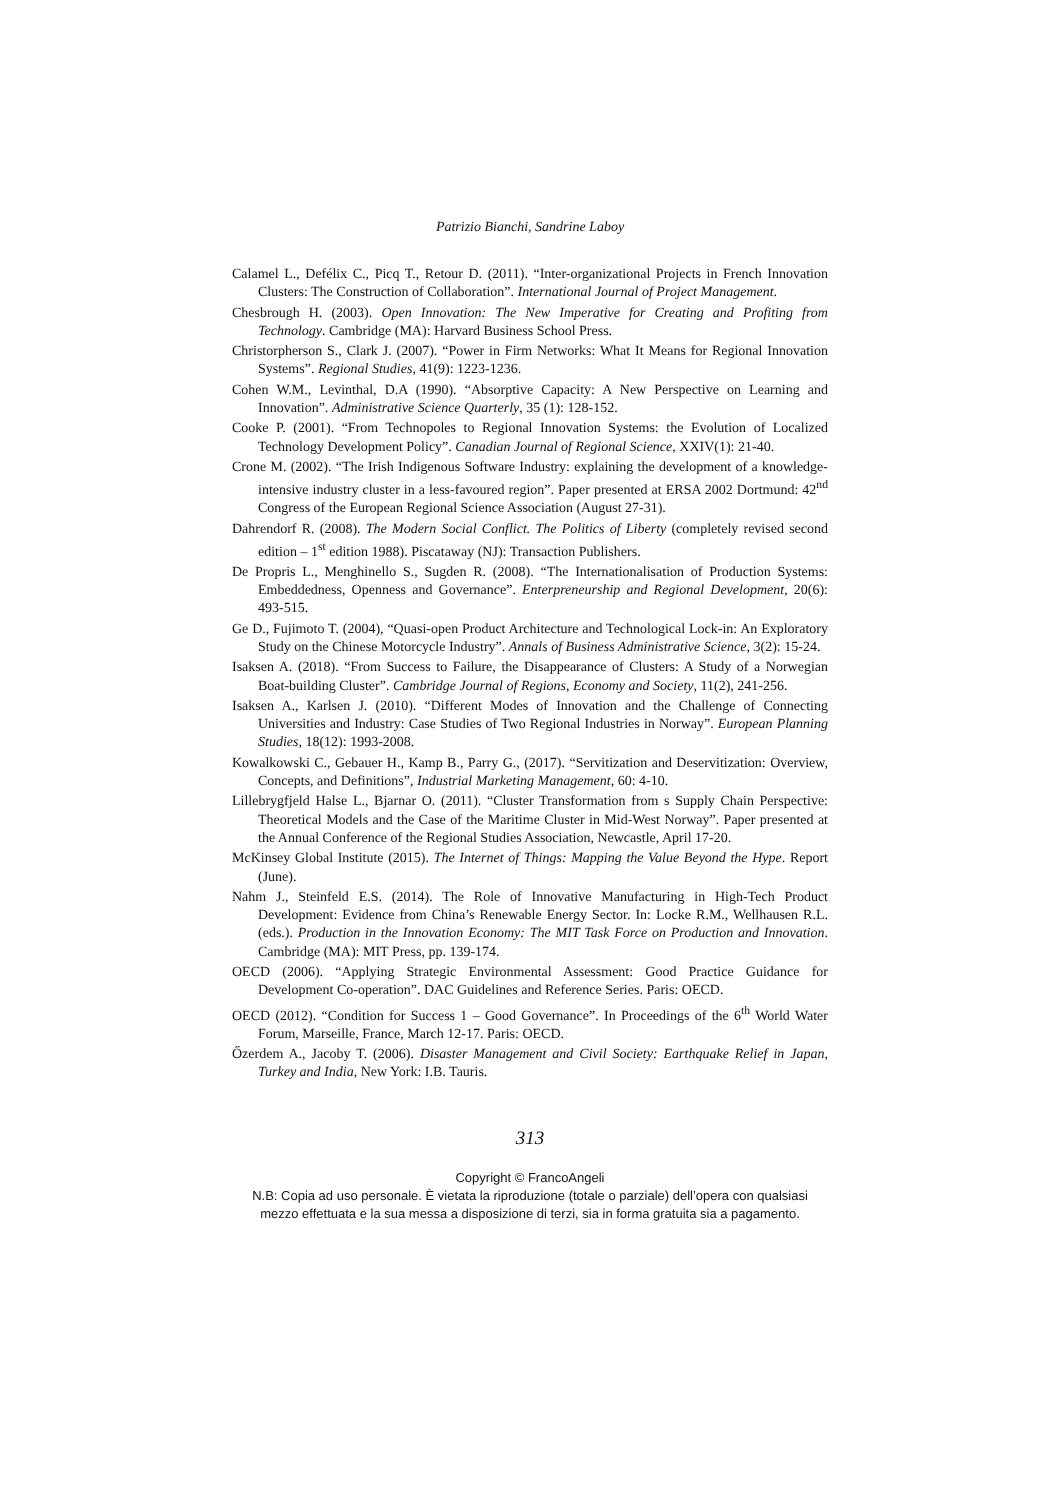Patrizio Bianchi, Sandrine Laboy
Calamel L., Defélix C., Picq T., Retour D. (2011). “Inter-organizational Projects in French Innovation Clusters: The Construction of Collaboration”. International Journal of Project Management.
Chesbrough H. (2003). Open Innovation: The New Imperative for Creating and Profiting from Technology. Cambridge (MA): Harvard Business School Press.
Christorpherson S., Clark J. (2007). “Power in Firm Networks: What It Means for Regional Innovation Systems”. Regional Studies, 41(9): 1223-1236.
Cohen W.M., Levinthal, D.A (1990). “Absorptive Capacity: A New Perspective on Learning and Innovation”. Administrative Science Quarterly, 35 (1): 128-152.
Cooke P. (2001). “From Technopoles to Regional Innovation Systems: the Evolution of Localized Technology Development Policy”. Canadian Journal of Regional Science, XXIV(1): 21-40.
Crone M. (2002). “The Irish Indigenous Software Industry: explaining the development of a knowledge-intensive industry cluster in a less-favoured region”. Paper presented at ERSA 2002 Dortmund: 42<sup>nd</sup> Congress of the European Regional Science Association (August 27-31).
Dahrendorf R. (2008). The Modern Social Conflict. The Politics of Liberty (completely revised second edition – 1<sup>st</sup> edition 1988). Piscataway (NJ): Transaction Publishers.
De Propris L., Menghinello S., Sugden R. (2008). “The Internationalisation of Production Systems: Embeddedness, Openness and Governance”. Enterpreneurship and Regional Development, 20(6): 493-515.
Ge D., Fujimoto T. (2004), “Quasi-open Product Architecture and Technological Lock-in: An Exploratory Study on the Chinese Motorcycle Industry”. Annals of Business Administrative Science, 3(2): 15-24.
Isaksen A. (2018). “From Success to Failure, the Disappearance of Clusters: A Study of a Norwegian Boat-building Cluster”. Cambridge Journal of Regions, Economy and Society, 11(2), 241-256.
Isaksen A., Karlsen J. (2010). “Different Modes of Innovation and the Challenge of Connecting Universities and Industry: Case Studies of Two Regional Industries in Norway”. European Planning Studies, 18(12): 1993-2008.
Kowalkowski C., Gebauer H., Kamp B., Parry G., (2017). “Servitization and Deservitization: Overview, Concepts, and Definitions”, Industrial Marketing Management, 60: 4-10.
Lillebrygfjeld Halse L., Bjarnar O. (2011). “Cluster Transformation from s Supply Chain Perspective: Theoretical Models and the Case of the Maritime Cluster in Mid-West Norway”. Paper presented at the Annual Conference of the Regional Studies Association, Newcastle, April 17-20.
McKinsey Global Institute (2015). The Internet of Things: Mapping the Value Beyond the Hype. Report (June).
Nahm J., Steinfeld E.S. (2014). The Role of Innovative Manufacturing in High-Tech Product Development: Evidence from China’s Renewable Energy Sector. In: Locke R.M., Wellhausen R.L. (eds.). Production in the Innovation Economy: The MIT Task Force on Production and Innovation. Cambridge (MA): MIT Press, pp. 139-174.
OECD (2006). “Applying Strategic Environmental Assessment: Good Practice Guidance for Development Co-operation”. DAC Guidelines and Reference Series. Paris: OECD.
OECD (2012). “Condition for Success 1 – Good Governance”. In Proceedings of the 6<sup>th</sup> World Water Forum, Marseille, France, March 12-17. Paris: OECD.
Őzerdem A., Jacoby T. (2006). Disaster Management and Civil Society: Earthquake Relief in Japan, Turkey and India, New York: I.B. Tauris.
313
Copyright © FrancoAngeli
N.B: Copia ad uso personale. È vietata la riproduzione (totale o parziale) dell’opera con qualsiasi
mezzo effettuata e la sua messa a disposizione di terzi, sia in forma gratuita sia a pagamento.